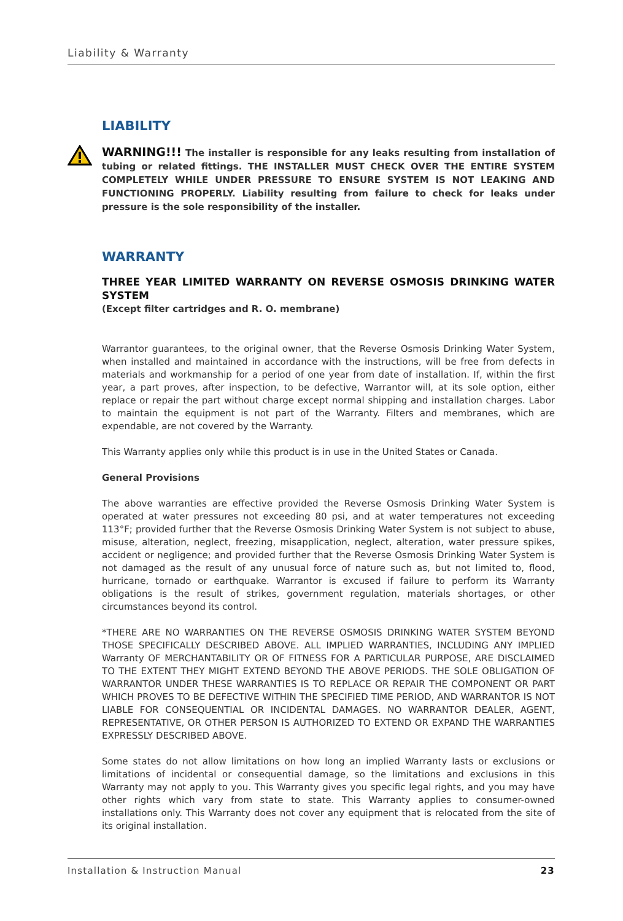Liability & Warranty
LIABILITY
WARNING!!! The installer is responsible for any leaks resulting from installation of tubing or related fittings. THE INSTALLER MUST CHECK OVER THE ENTIRE SYSTEM COMPLETELY WHILE UNDER PRESSURE TO ENSURE SYSTEM IS NOT LEAKING AND FUNCTIONING PROPERLY. Liability resulting from failure to check for leaks under pressure is the sole responsibility of the installer.
WARRANTY
THREE YEAR LIMITED WARRANTY ON REVERSE OSMOSIS DRINKING WATER SYSTEM
(Except filter cartridges and R. O. membrane)
Warrantor guarantees, to the original owner, that the Reverse Osmosis Drinking Water System, when installed and maintained in accordance with the instructions, will be free from defects in materials and workmanship for a period of one year from date of installation. If, within the first year, a part proves, after inspection, to be defective, Warrantor will, at its sole option, either replace or repair the part without charge except normal shipping and installation charges. Labor to maintain the equipment is not part of the Warranty. Filters and membranes, which are expendable, are not covered by the Warranty.
This Warranty applies only while this product is in use in the United States or Canada.
General Provisions
The above warranties are effective provided the Reverse Osmosis Drinking Water System is operated at water pressures not exceeding 80 psi, and at water temperatures not exceeding 113°F; provided further that the Reverse Osmosis Drinking Water System is not subject to abuse, misuse, alteration, neglect, freezing, misapplication, neglect, alteration, water pressure spikes, accident or negligence; and provided further that the Reverse Osmosis Drinking Water System is not damaged as the result of any unusual force of nature such as, but not limited to, flood, hurricane, tornado or earthquake. Warrantor is excused if failure to perform its Warranty obligations is the result of strikes, government regulation, materials shortages, or other circumstances beyond its control.
*THERE ARE NO WARRANTIES ON THE REVERSE OSMOSIS DRINKING WATER SYSTEM BEYOND THOSE SPECIFICALLY DESCRIBED ABOVE. ALL IMPLIED WARRANTIES, INCLUDING ANY IMPLIED Warranty OF MERCHANTABILITY OR OF FITNESS FOR A PARTICULAR PURPOSE, ARE DISCLAIMED TO THE EXTENT THEY MIGHT EXTEND BEYOND THE ABOVE PERIODS. THE SOLE OBLIGATION OF WARRANTOR UNDER THESE WARRANTIES IS TO REPLACE OR REPAIR THE COMPONENT OR PART WHICH PROVES TO BE DEFECTIVE WITHIN THE SPECIFIED TIME PERIOD, AND WARRANTOR IS NOT LIABLE FOR CONSEQUENTIAL OR INCIDENTAL DAMAGES. NO WARRANTOR DEALER, AGENT, REPRESENTATIVE, OR OTHER PERSON IS AUTHORIZED TO EXTEND OR EXPAND THE WARRANTIES EXPRESSLY DESCRIBED ABOVE.
Some states do not allow limitations on how long an implied Warranty lasts or exclusions or limitations of incidental or consequential damage, so the limitations and exclusions in this Warranty may not apply to you. This Warranty gives you specific legal rights, and you may have other rights which vary from state to state. This Warranty applies to consumer-owned installations only. This Warranty does not cover any equipment that is relocated from the site of its original installation.
Installation & Instruction Manual 23